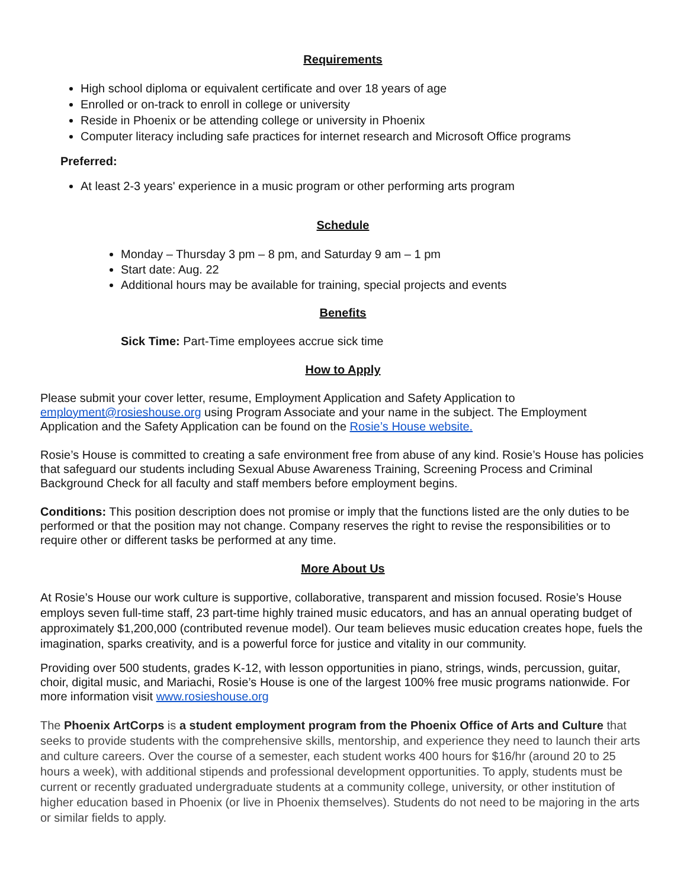Requirements
High school diploma or equivalent certificate and over 18 years of age
Enrolled or on-track to enroll in college or university
Reside in Phoenix or be attending college or university in Phoenix
Computer literacy including safe practices for internet research and Microsoft Office programs
Preferred:
At least 2-3 years' experience in a music program or other performing arts program
Schedule
Monday – Thursday 3 pm – 8 pm, and Saturday 9 am – 1 pm
Start date: Aug. 22
Additional hours may be available for training, special projects and events
Benefits
Sick Time: Part-Time employees accrue sick time
How to Apply
Please submit your cover letter, resume, Employment Application and Safety Application to employment@rosieshouse.org using Program Associate and your name in the subject. The Employment Application and the Safety Application can be found on the Rosie’s House website.
Rosie’s House is committed to creating a safe environment free from abuse of any kind. Rosie’s House has policies that safeguard our students including Sexual Abuse Awareness Training, Screening Process and Criminal Background Check for all faculty and staff members before employment begins.
Conditions: This position description does not promise or imply that the functions listed are the only duties to be performed or that the position may not change. Company reserves the right to revise the responsibilities or to require other or different tasks be performed at any time.
More About Us
At Rosie’s House our work culture is supportive, collaborative, transparent and mission focused. Rosie’s House employs seven full-time staff, 23 part-time highly trained music educators, and has an annual operating budget of approximately $1,200,000 (contributed revenue model). Our team believes music education creates hope, fuels the imagination, sparks creativity, and is a powerful force for justice and vitality in our community.
Providing over 500 students, grades K-12, with lesson opportunities in piano, strings, winds, percussion, guitar, choir, digital music, and Mariachi, Rosie’s House is one of the largest 100% free music programs nationwide. For more information visit www.rosieshouse.org
The Phoenix ArtCorps is a student employment program from the Phoenix Office of Arts and Culture that seeks to provide students with the comprehensive skills, mentorship, and experience they need to launch their arts and culture careers. Over the course of a semester, each student works 400 hours for $16/hr (around 20 to 25 hours a week), with additional stipends and professional development opportunities. To apply, students must be current or recently graduated undergraduate students at a community college, university, or other institution of higher education based in Phoenix (or live in Phoenix themselves). Students do not need to be majoring in the arts or similar fields to apply.